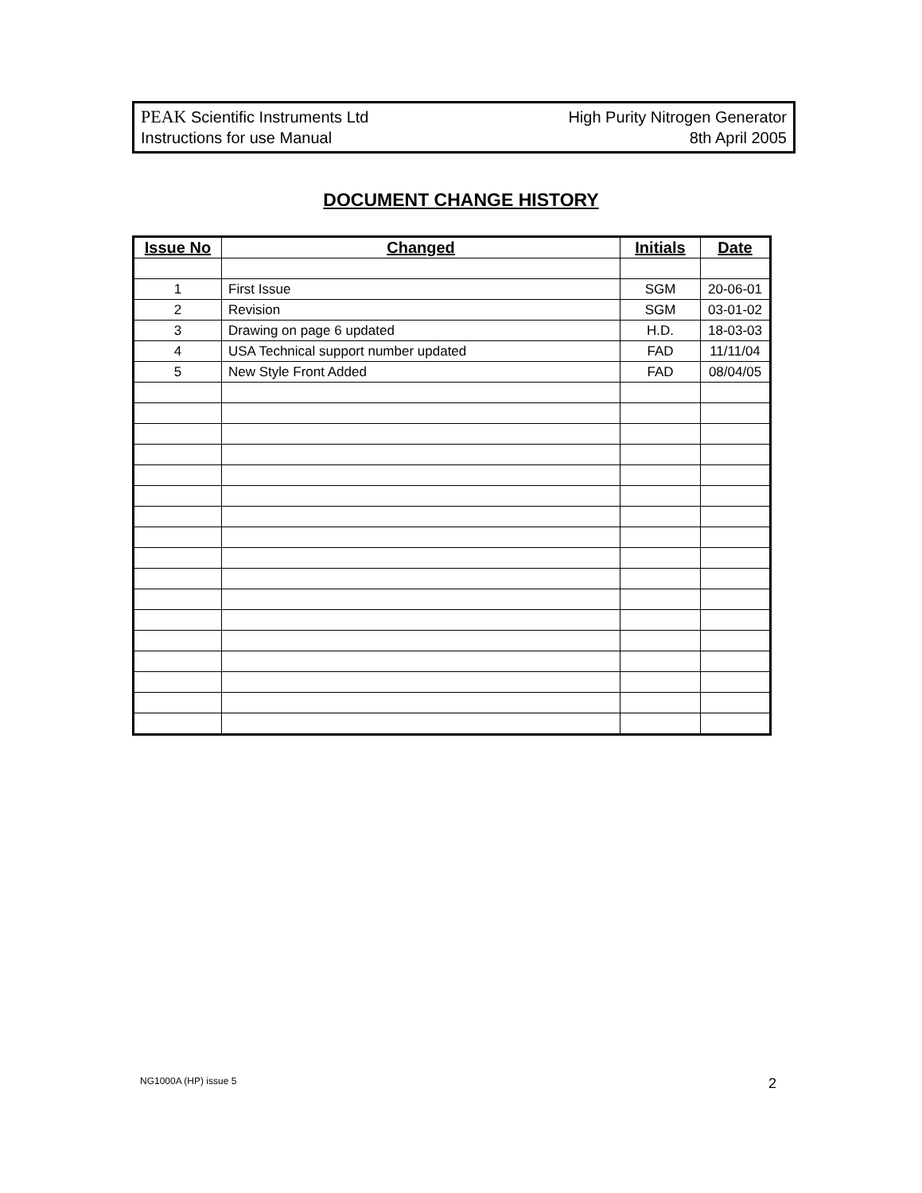PEAK Scientific Instruments Ltd High Purity Nitrogen Generator
Instructions for use Manual 8th April 2005
DOCUMENT CHANGE HISTORY
| Issue No | Changed | Initials | Date |
| --- | --- | --- | --- |
| 1 | First Issue | SGM | 20-06-01 |
| 2 | Revision | SGM | 03-01-02 |
| 3 | Drawing on page 6 updated | H.D. | 18-03-03 |
| 4 | USA Technical support number updated | FAD | 11/11/04 |
| 5 | New Style Front Added | FAD | 08/04/05 |
NG1000A (HP) issue 5 2